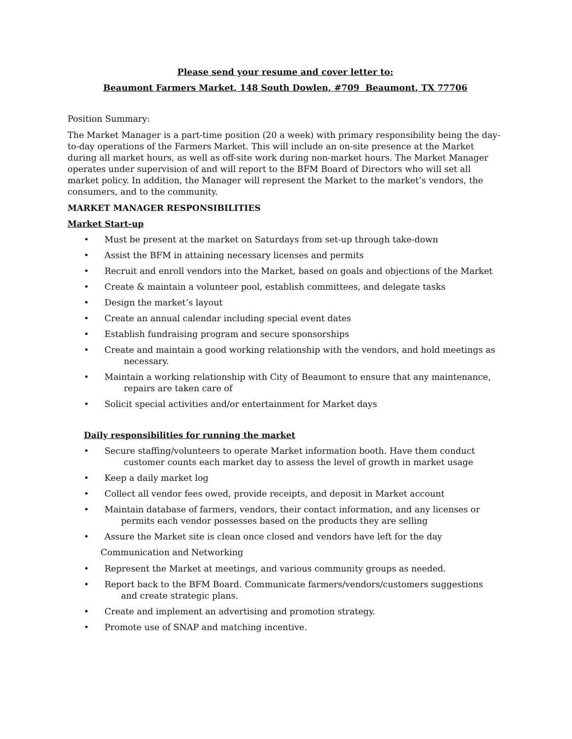Please send your resume and cover letter to:
Beaumont Farmers Market, 148 South Dowlen, #709 Beaumont, TX 77706
Position Summary:
The Market Manager is a part-time position (20 a week) with primary responsibility being the day-to-day operations of the Farmers Market. This will include an on-site presence at the Market during all market hours, as well as off-site work during non-market hours. The Market Manager operates under supervision of and will report to the BFM Board of Directors who will set all market policy. In addition, the Manager will represent the Market to the market’s vendors, the consumers, and to the community.
MARKET MANAGER RESPONSIBILITIES
Market Start-up
• Must be present at the market on Saturdays from set-up through take-down
• Assist the BFM in attaining necessary licenses and permits
• Recruit and enroll vendors into the Market, based on goals and objections of the Market
• Create & maintain a volunteer pool, establish committees, and delegate tasks
• Design the market’s layout
• Create an annual calendar including special event dates
• Establish fundraising program and secure sponsorships
• Create and maintain a good working relationship with the vendors, and hold meetings as
necessary.
• Maintain a working relationship with City of Beaumont to ensure that any maintenance,
repairs are taken care of
• Solicit special activities and/or entertainment for Market days
Daily responsibilities for running the market
• Secure staffing/volunteers to operate Market information booth. Have them conduct
customer counts each market day to assess the level of growth in market usage
• Keep a daily market log
• Collect all vendor fees owed, provide receipts, and deposit in Market account
• Maintain database of farmers, vendors, their contact information, and any licenses or
permits each vendor possesses based on the products they are selling
• Assure the Market site is clean once closed and vendors have left for the day
Communication and Networking
• Represent the Market at meetings, and various community groups as needed.
• Report back to the BFM Board. Communicate farmers/vendors/customers suggestions
and create strategic plans.
• Create and implement an advertising and promotion strategy.
• Promote use of SNAP and matching incentive.